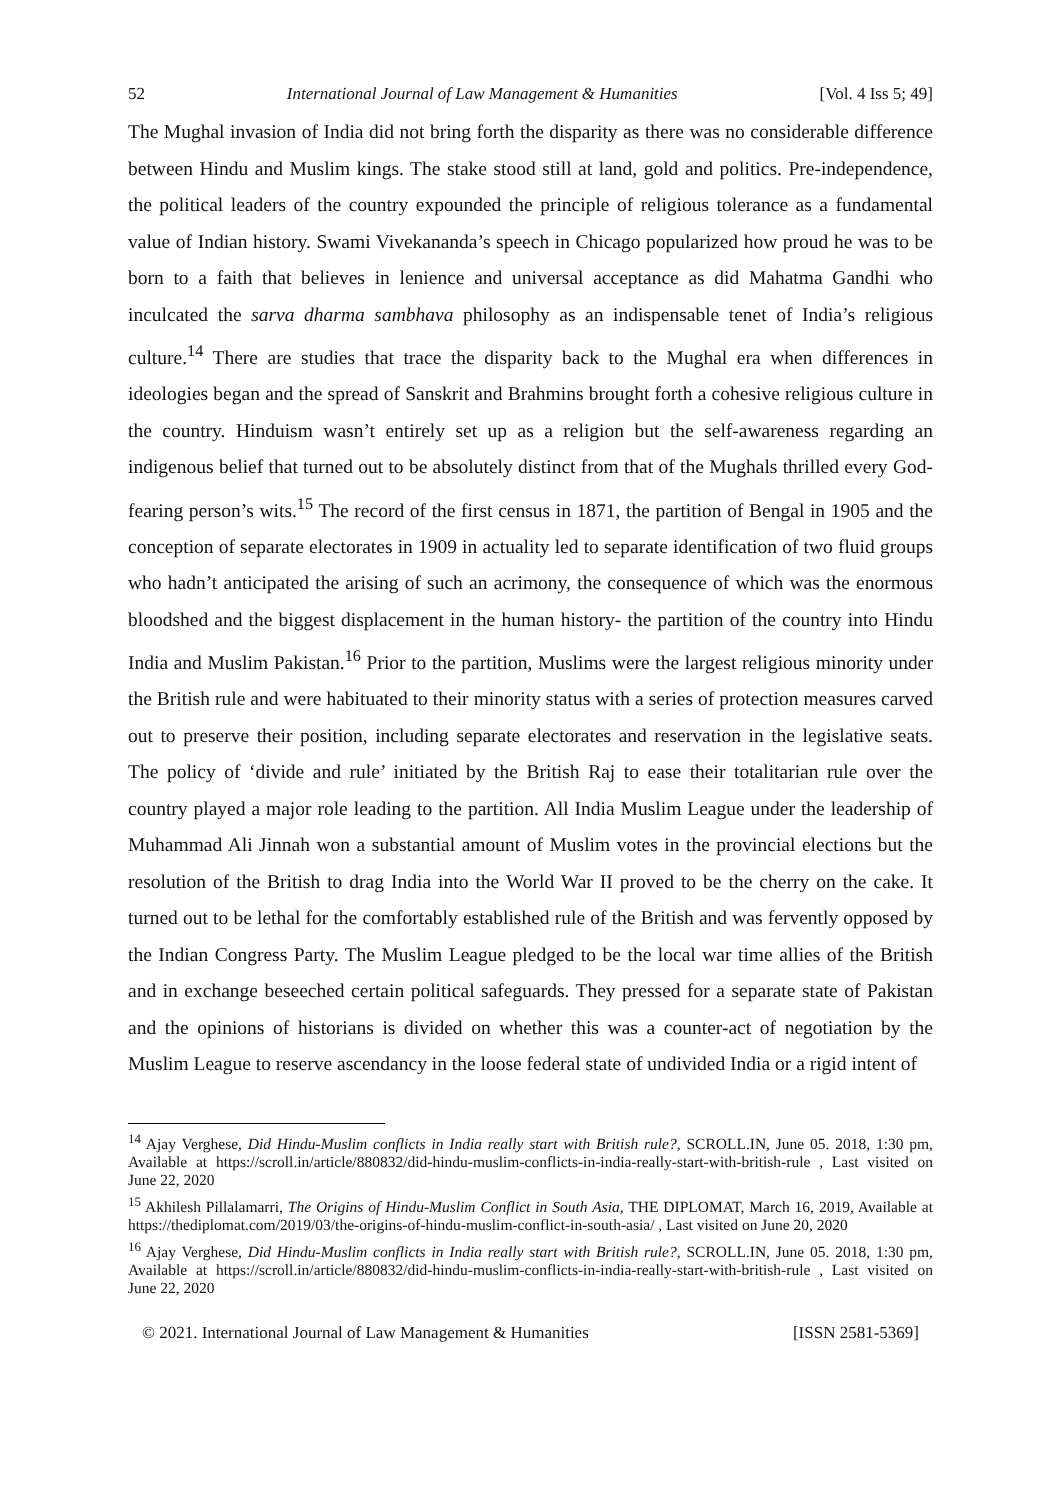52 International Journal of Law Management & Humanities [Vol. 4 Iss 5; 49]
The Mughal invasion of India did not bring forth the disparity as there was no considerable difference between Hindu and Muslim kings. The stake stood still at land, gold and politics. Pre-independence, the political leaders of the country expounded the principle of religious tolerance as a fundamental value of Indian history. Swami Vivekananda’s speech in Chicago popularized how proud he was to be born to a faith that believes in lenience and universal acceptance as did Mahatma Gandhi who inculcated the sarva dharma sambhava philosophy as an indispensable tenet of India’s religious culture.<sup>14</sup> There are studies that trace the disparity back to the Mughal era when differences in ideologies began and the spread of Sanskrit and Brahmins brought forth a cohesive religious culture in the country. Hinduism wasn’t entirely set up as a religion but the self-awareness regarding an indigenous belief that turned out to be absolutely distinct from that of the Mughals thrilled every God-fearing person’s wits.<sup>15</sup> The record of the first census in 1871, the partition of Bengal in 1905 and the conception of separate electorates in 1909 in actuality led to separate identification of two fluid groups who hadn’t anticipated the arising of such an acrimony, the consequence of which was the enormous bloodshed and the biggest displacement in the human history- the partition of the country into Hindu India and Muslim Pakistan.<sup>16</sup> Prior to the partition, Muslims were the largest religious minority under the British rule and were habituated to their minority status with a series of protection measures carved out to preserve their position, including separate electorates and reservation in the legislative seats. The policy of ‘divide and rule’ initiated by the British Raj to ease their totalitarian rule over the country played a major role leading to the partition. All India Muslim League under the leadership of Muhammad Ali Jinnah won a substantial amount of Muslim votes in the provincial elections but the resolution of the British to drag India into the World War II proved to be the cherry on the cake. It turned out to be lethal for the comfortably established rule of the British and was fervently opposed by the Indian Congress Party. The Muslim League pledged to be the local war time allies of the British and in exchange beseeched certain political safeguards. They pressed for a separate state of Pakistan and the opinions of historians is divided on whether this was a counter-act of negotiation by the Muslim League to reserve ascendancy in the loose federal state of undivided India or a rigid intent of
<sup>14</sup> Ajay Verghese, Did Hindu-Muslim conflicts in India really start with British rule?, SCROLL.IN, June 05. 2018, 1:30 pm, Available at https://scroll.in/article/880832/did-hindu-muslim-conflicts-in-india-really-start-with-british-rule , Last visited on June 22, 2020
<sup>15</sup> Akhilesh Pillalamarri, The Origins of Hindu-Muslim Conflict in South Asia, THE DIPLOMAT, March 16, 2019, Available at https://thediplomat.com/2019/03/the-origins-of-hindu-muslim-conflict-in-south-asia/ , Last visited on June 20, 2020
<sup>16</sup> Ajay Verghese, Did Hindu-Muslim conflicts in India really start with British rule?, SCROLL.IN, June 05. 2018, 1:30 pm, Available at https://scroll.in/article/880832/did-hindu-muslim-conflicts-in-india-really-start-with-british-rule , Last visited on June 22, 2020
© 2021. International Journal of Law Management & Humanities [ISSN 2581-5369]